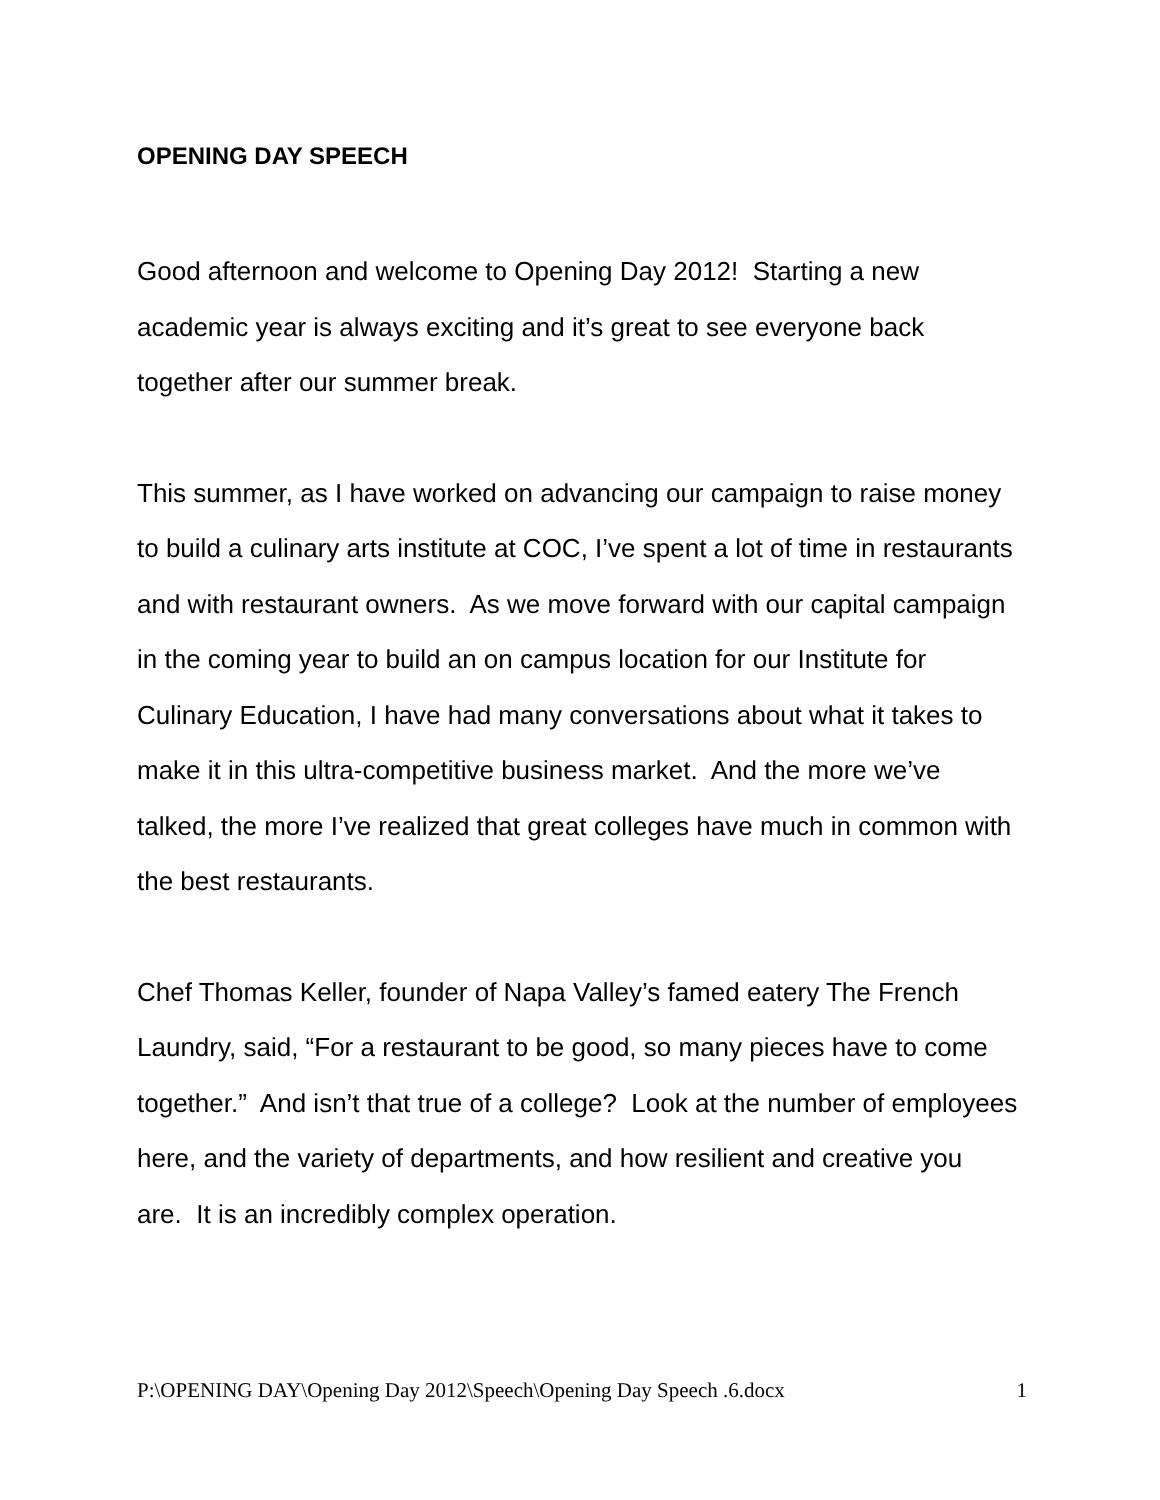OPENING DAY SPEECH
Good afternoon and welcome to Opening Day 2012! Starting a new academic year is always exciting and it’s great to see everyone back together after our summer break.
This summer, as I have worked on advancing our campaign to raise money to build a culinary arts institute at COC, I’ve spent a lot of time in restaurants and with restaurant owners. As we move forward with our capital campaign in the coming year to build an on campus location for our Institute for Culinary Education, I have had many conversations about what it takes to make it in this ultra-competitive business market. And the more we’ve talked, the more I’ve realized that great colleges have much in common with the best restaurants.
Chef Thomas Keller, founder of Napa Valley’s famed eatery The French Laundry, said, “For a restaurant to be good, so many pieces have to come together.” And isn’t that true of a college? Look at the number of employees here, and the variety of departments, and how resilient and creative you are. It is an incredibly complex operation.
P:\OPENING DAY\Opening Day 2012\Speech\Opening Day Speech .6.docx 1